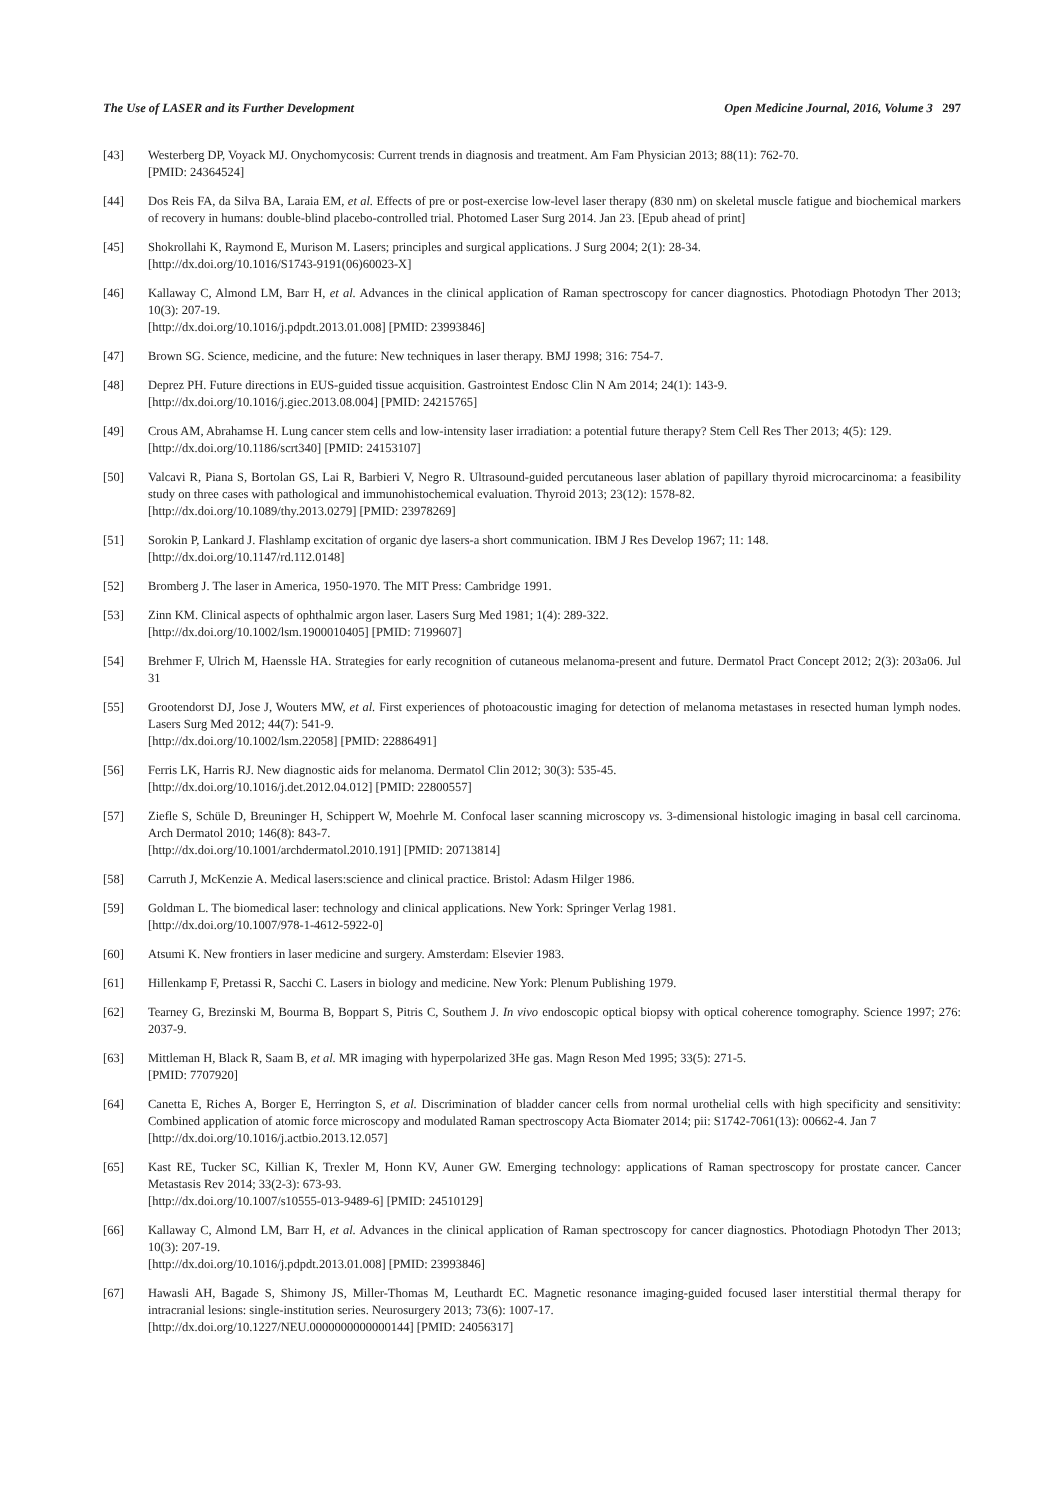The Use of LASER and its Further Development Open Medicine Journal, 2016, Volume 3 297
[43] Westerberg DP, Voyack MJ. Onychomycosis: Current trends in diagnosis and treatment. Am Fam Physician 2013; 88(11): 762-70.
[PMID: 24364524]
[44] Dos Reis FA, da Silva BA, Laraia EM, et al. Effects of pre or post-exercise low-level laser therapy (830 nm) on skeletal muscle fatigue and biochemical markers of recovery in humans: double-blind placebo-controlled trial. Photomed Laser Surg 2014. Jan 23. [Epub ahead of print]
[45] Shokrollahi K, Raymond E, Murison M. Lasers; principles and surgical applications. J Surg 2004; 2(1): 28-34.
[http://dx.doi.org/10.1016/S1743-9191(06)60023-X]
[46] Kallaway C, Almond LM, Barr H, et al. Advances in the clinical application of Raman spectroscopy for cancer diagnostics. Photodiagn Photodyn Ther 2013; 10(3): 207-19.
[http://dx.doi.org/10.1016/j.pdpdt.2013.01.008] [PMID: 23993846]
[47] Brown SG. Science, medicine, and the future: New techniques in laser therapy. BMJ 1998; 316: 754-7.
[48] Deprez PH. Future directions in EUS-guided tissue acquisition. Gastrointest Endosc Clin N Am 2014; 24(1): 143-9.
[http://dx.doi.org/10.1016/j.giec.2013.08.004] [PMID: 24215765]
[49] Crous AM, Abrahamse H. Lung cancer stem cells and low-intensity laser irradiation: a potential future therapy? Stem Cell Res Ther 2013; 4(5): 129.
[http://dx.doi.org/10.1186/scrt340] [PMID: 24153107]
[50] Valcavi R, Piana S, Bortolan GS, Lai R, Barbieri V, Negro R. Ultrasound-guided percutaneous laser ablation of papillary thyroid microcarcinoma: a feasibility study on three cases with pathological and immunohistochemical evaluation. Thyroid 2013; 23(12): 1578-82.
[http://dx.doi.org/10.1089/thy.2013.0279] [PMID: 23978269]
[51] Sorokin P, Lankard J. Flashlamp excitation of organic dye lasers-a short communication. IBM J Res Develop 1967; 11: 148.
[http://dx.doi.org/10.1147/rd.112.0148]
[52] Bromberg J. The laser in America, 1950-1970. The MIT Press: Cambridge 1991.
[53] Zinn KM. Clinical aspects of ophthalmic argon laser. Lasers Surg Med 1981; 1(4): 289-322.
[http://dx.doi.org/10.1002/lsm.1900010405] [PMID: 7199607]
[54] Brehmer F, Ulrich M, Haenssle HA. Strategies for early recognition of cutaneous melanoma-present and future. Dermatol Pract Concept 2012; 2(3): 203a06. Jul 31
[55] Grootendorst DJ, Jose J, Wouters MW, et al. First experiences of photoacoustic imaging for detection of melanoma metastases in resected human lymph nodes. Lasers Surg Med 2012; 44(7): 541-9.
[http://dx.doi.org/10.1002/lsm.22058] [PMID: 22886491]
[56] Ferris LK, Harris RJ. New diagnostic aids for melanoma. Dermatol Clin 2012; 30(3): 535-45.
[http://dx.doi.org/10.1016/j.det.2012.04.012] [PMID: 22800557]
[57] Ziefle S, Schüle D, Breuninger H, Schippert W, Moehrle M. Confocal laser scanning microscopy vs. 3-dimensional histologic imaging in basal cell carcinoma. Arch Dermatol 2010; 146(8): 843-7.
[http://dx.doi.org/10.1001/archdermatol.2010.191] [PMID: 20713814]
[58] Carruth J, McKenzie A. Medical lasers:science and clinical practice. Bristol: Adasm Hilger 1986.
[59] Goldman L. The biomedical laser: technology and clinical applications. New York: Springer Verlag 1981.
[http://dx.doi.org/10.1007/978-1-4612-5922-0]
[60] Atsumi K. New frontiers in laser medicine and surgery. Amsterdam: Elsevier 1983.
[61] Hillenkamp F, Pretassi R, Sacchi C. Lasers in biology and medicine. New York: Plenum Publishing 1979.
[62] Tearney G, Brezinski M, Bourma B, Boppart S, Pitris C, Southem J. In vivo endoscopic optical biopsy with optical coherence tomography. Science 1997; 276: 2037-9.
[63] Mittleman H, Black R, Saam B, et al. MR imaging with hyperpolarized 3He gas. Magn Reson Med 1995; 33(5): 271-5.
[PMID: 7707920]
[64] Canetta E, Riches A, Borger E, Herrington S, et al. Discrimination of bladder cancer cells from normal urothelial cells with high specificity and sensitivity: Combined application of atomic force microscopy and modulated Raman spectroscopy Acta Biomater 2014; pii: S1742-7061(13): 00662-4. Jan 7
[http://dx.doi.org/10.1016/j.actbio.2013.12.057]
[65] Kast RE, Tucker SC, Killian K, Trexler M, Honn KV, Auner GW. Emerging technology: applications of Raman spectroscopy for prostate cancer. Cancer Metastasis Rev 2014; 33(2-3): 673-93.
[http://dx.doi.org/10.1007/s10555-013-9489-6] [PMID: 24510129]
[66] Kallaway C, Almond LM, Barr H, et al. Advances in the clinical application of Raman spectroscopy for cancer diagnostics. Photodiagn Photodyn Ther 2013; 10(3): 207-19.
[http://dx.doi.org/10.1016/j.pdpdt.2013.01.008] [PMID: 23993846]
[67] Hawasli AH, Bagade S, Shimony JS, Miller-Thomas M, Leuthardt EC. Magnetic resonance imaging-guided focused laser interstitial thermal therapy for intracranial lesions: single-institution series. Neurosurgery 2013; 73(6): 1007-17.
[http://dx.doi.org/10.1227/NEU.0000000000000144] [PMID: 24056317]